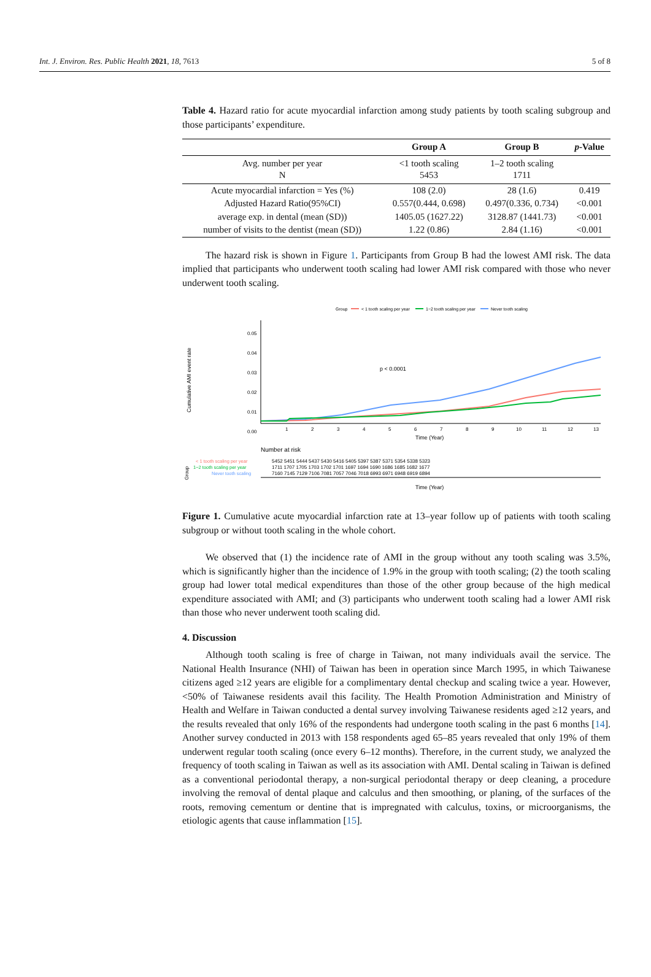Int. J. Environ. Res. Public Health 2021, 18, 7613 5 of 8
Table 4. Hazard ratio for acute myocardial infarction among study patients by tooth scaling subgroup and those participants’ expenditure.
| | Group A | Group B | p -Value |
| --- | --- | --- | --- |
| Avg. number per year N | <1 tooth scaling 5453 | 1–2 tooth scaling 1711 | |
| Acute myocardial infarction = Yes (%) | 108 (2.0) | 28 (1.6) | 0.419 |
| Adjusted Hazard Ratio(95%CI) | 0.557(0.444, 0.698) | 0.497(0.336, 0.734) | <0.001 |
| average exp. in dental (mean (SD)) | 1405.05 (1627.22) | 3128.87 (1441.73) | <0.001 |
| number of visits to the dentist (mean (SD)) | 1.22 (0.86) | 2.84 (1.16) | <0.001 |
The hazard risk is shown in Figure 1. Participants from Group B had the lowest AMI risk. The data implied that participants who underwent tooth scaling had lower AMI risk compared with those who never underwent tooth scaling.
Group
< 1 tooth scaling per year
1~2 tooth scaling per year
Never tooth scaling
Cumulative AMI event rate
0.05
0.04
0.03
0.02
0.01
0.00
p < 0.0001
1
2
3
4
5
6
7
8
9
10
11
12
13
Time (Year)
Number at risk
Group
< 1 tooth scaling per year
1~2 tooth scaling per year
Never tooth scaling
5452 5451 5444 5437 5430 5416 5405 5397 5387 5371 5354 5338 5323
1711 1707 1705 1703 1702 1701 1697 1694 1690 1686 1685 1682 1677
7160 7145 7129 7106 7081 7057 7046 7018 6993 6971 6948 6919 6894
Time (Year)
Figure 1. Cumulative acute myocardial infarction rate at 13–year follow up of patients with tooth scaling subgroup or without tooth scaling in the whole cohort.
We observed that (1) the incidence rate of AMI in the group without any tooth scaling was 3.5%, which is significantly higher than the incidence of 1.9% in the group with tooth scaling; (2) the tooth scaling group had lower total medical expenditures than those of the other group because of the high medical expenditure associated with AMI; and (3) participants who underwent tooth scaling had a lower AMI risk than those who never underwent tooth scaling did.
4. Discussion
Although tooth scaling is free of charge in Taiwan, not many individuals avail the service. The National Health Insurance (NHI) of Taiwan has been in operation since March 1995, in which Taiwanese citizens aged ≥12 years are eligible for a complimentary dental checkup and scaling twice a year. However, <50% of Taiwanese residents avail this facility. The Health Promotion Administration and Ministry of Health and Welfare in Taiwan conducted a dental survey involving Taiwanese residents aged ≥12 years, and the results revealed that only 16% of the respondents had undergone tooth scaling in the past 6 months [14]. Another survey conducted in 2013 with 158 respondents aged 65–85 years revealed that only 19% of them underwent regular tooth scaling (once every 6–12 months). Therefore, in the current study, we analyzed the frequency of tooth scaling in Taiwan as well as its association with AMI. Dental scaling in Taiwan is defined as a conventional periodontal therapy, a non-surgical periodontal therapy or deep cleaning, a procedure involving the removal of dental plaque and calculus and then smoothing, or planing, of the surfaces of the roots, removing cementum or dentine that is impregnated with calculus, toxins, or microorganisms, the etiologic agents that cause inflammation [15].